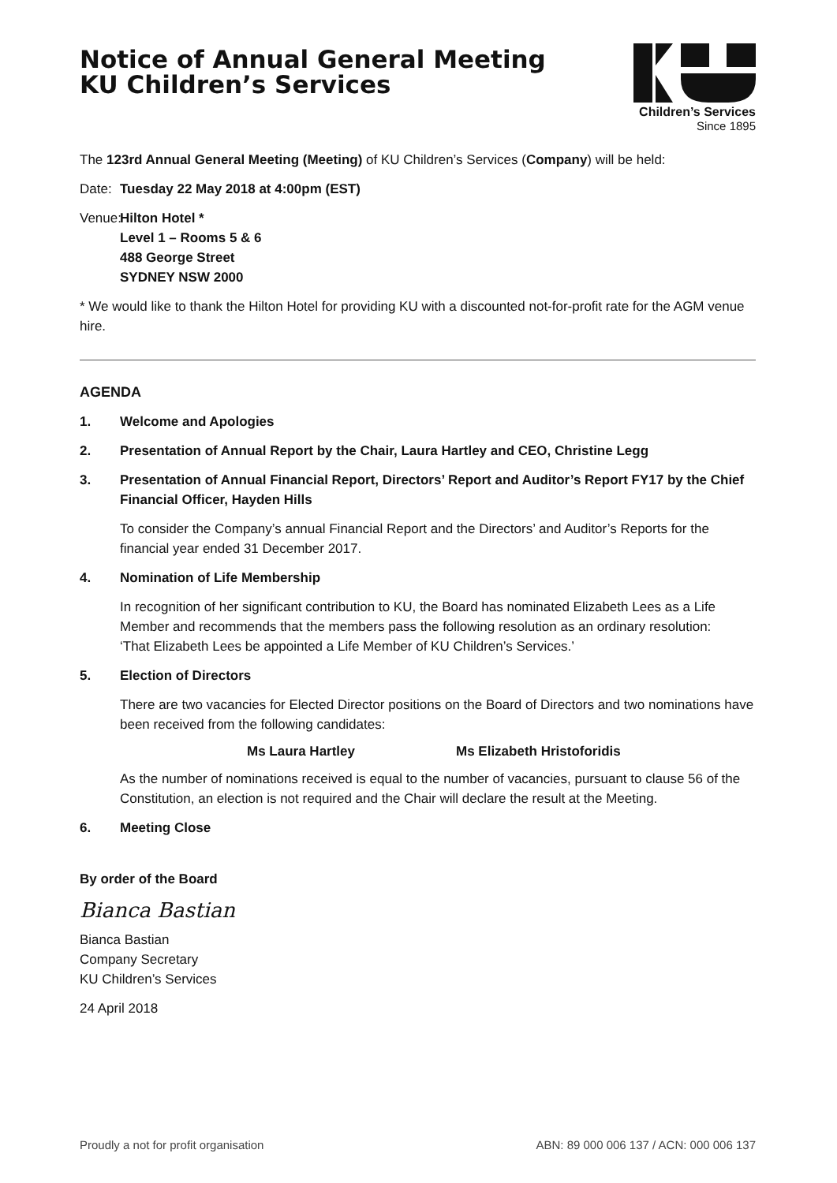Notice of Annual General Meeting
KU Children’s Services
Children’s Services
Since 1895
The 123rd Annual General Meeting (Meeting) of KU Children’s Services (Company) will be held:
Date: Tuesday 22 May 2018 at 4:00pm (EST)
Venue: Hilton Hotel *
Level 1 – Rooms 5 & 6
488 George Street
SYDNEY NSW 2000
* We would like to thank the Hilton Hotel for providing KU with a discounted not-for-profit rate for the AGM venue hire.
AGENDA
1. Welcome and Apologies
2. Presentation of Annual Report by the Chair, Laura Hartley and CEO, Christine Legg
3. Presentation of Annual Financial Report, Directors’ Report and Auditor’s Report FY17 by the Chief Financial Officer, Hayden Hills
To consider the Company’s annual Financial Report and the Directors’ and Auditor’s Reports for the financial year ended 31 December 2017.
4. Nomination of Life Membership
In recognition of her significant contribution to KU, the Board has nominated Elizabeth Lees as a Life Member and recommends that the members pass the following resolution as an ordinary resolution:
‘That Elizabeth Lees be appointed a Life Member of KU Children’s Services.’
5. Election of Directors
There are two vacancies for Elected Director positions on the Board of Directors and two nominations have been received from the following candidates:
Ms Laura Hartley Ms Elizabeth Hristoforidis
As the number of nominations received is equal to the number of vacancies, pursuant to clause 56 of the Constitution, an election is not required and the Chair will declare the result at the Meeting.
6. Meeting Close
By order of the Board
Bianca Bastian
Bianca Bastian
Company Secretary
KU Children’s Services
24 April 2018
Proudly a not for profit organisation ABN: 89 000 006 137 / ACN: 000 006 137